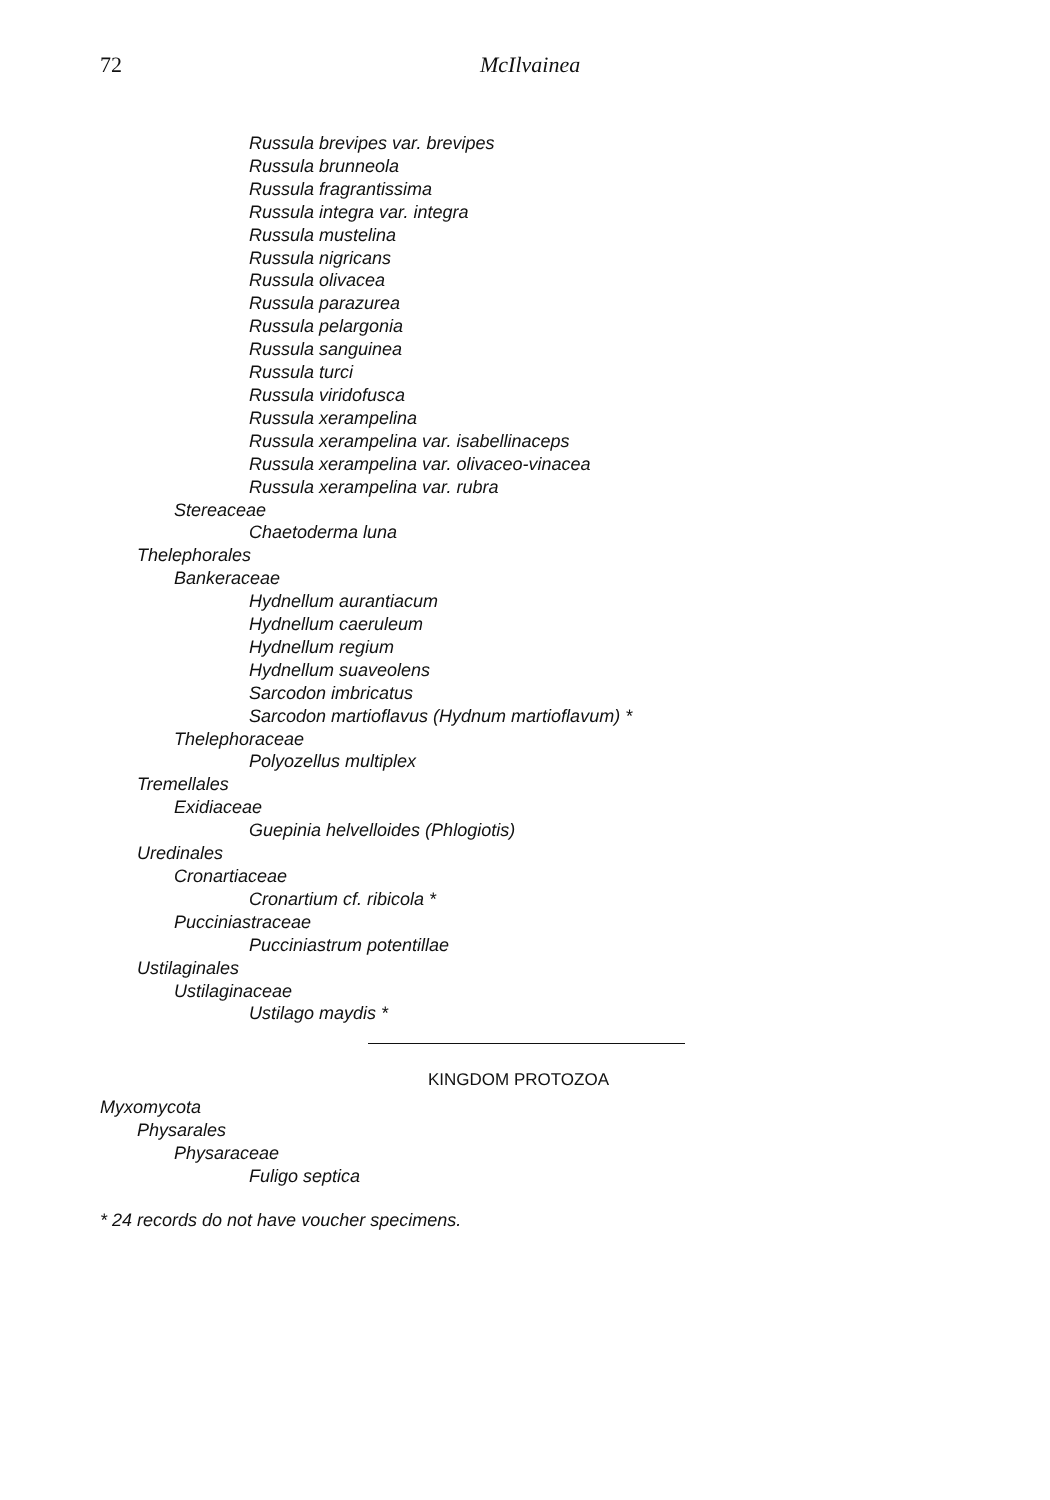72 McIlvainea
Russula brevipes var. brevipes
Russula brunneola
Russula fragrantissima
Russula integra var. integra
Russula mustelina
Russula nigricans
Russula olivacea
Russula parazurea
Russula pelargonia
Russula sanguinea
Russula turci
Russula viridofusca
Russula xerampelina
Russula xerampelina var. isabellinaceps
Russula xerampelina var. olivaceo-vinacea
Russula xerampelina var. rubra
Stereaceae
Chaetoderma luna
Thelephorales
Bankeraceae
Hydnellum aurantiacum
Hydnellum caeruleum
Hydnellum regium
Hydnellum suaveolens
Sarcodon imbricatus
Sarcodon martioflavus (Hydnum martioflavum) *
Thelephoraceae
Polyozellus multiplex
Tremellales
Exidiaceae
Guepinia helvelloides (Phlogiotis)
Uredinales
Cronartiaceae
Cronartium cf. ribicola *
Pucciniastraceae
Pucciniastrum potentillae
Ustilaginales
Ustilaginaceae
Ustilago maydis *
KINGDOM PROTOZOA
Myxomycota
Physarales
Physaraceae
Fuligo septica
* 24 records do not have voucher specimens.